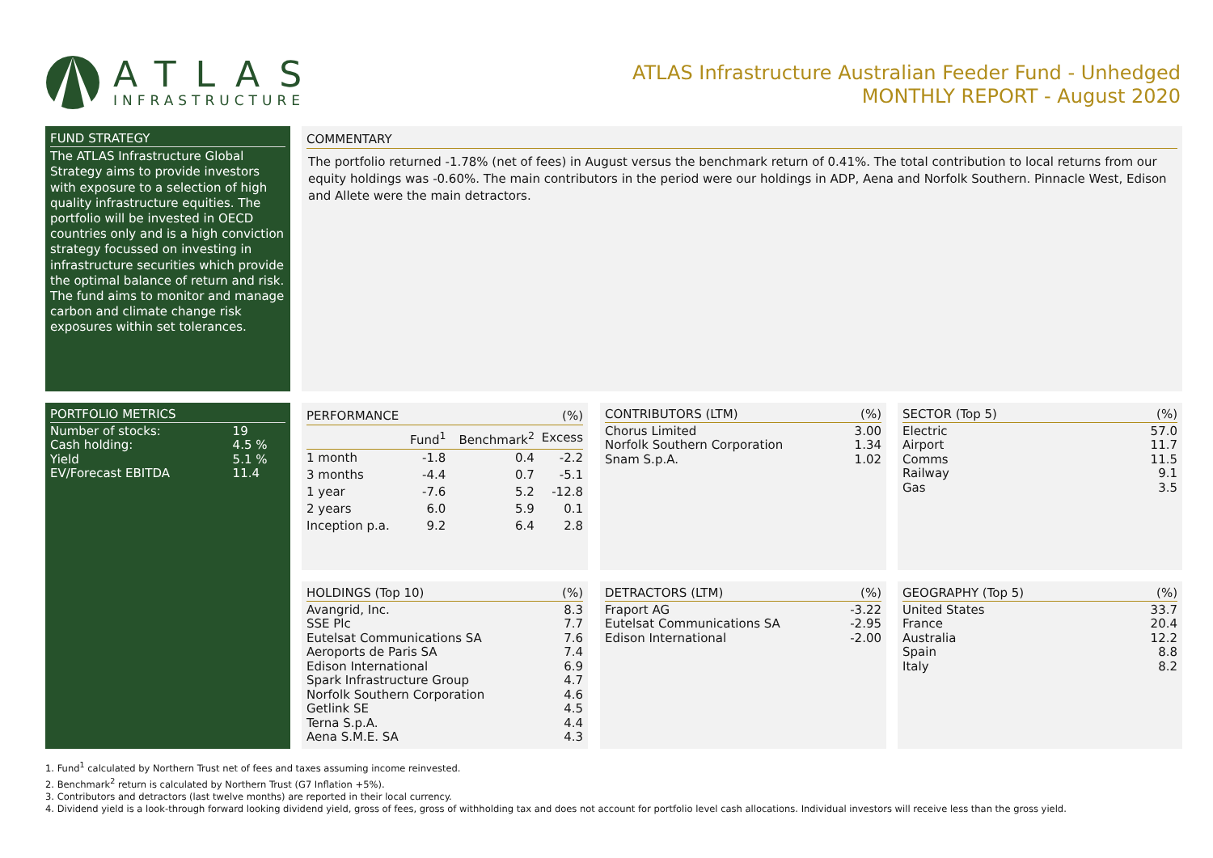ATLAS
INFRASTRUCTURE
ATLAS Infrastructure Australian Feeder Fund - Unhedged
MONTHLY REPORT - August 2020
FUND STRATEGY
The ATLAS Infrastructure Global Strategy aims to provide investors with exposure to a selection of high quality infrastructure equities. The portfolio will be invested in OECD countries only and is a high conviction strategy focussed on investing in infrastructure securities which provide the optimal balance of return and risk. The fund aims to monitor and manage carbon and climate change risk exposures within set tolerances.
COMMENTARY
The portfolio returned -1.78% (net of fees) in August versus the benchmark return of 0.41%. The total contribution to local returns from our equity holdings was -0.60%. The main contributors in the period were our holdings in ADP, Aena and Norfolk Southern. Pinnacle West, Edison and Allete were the main detractors.
PORTFOLIO METRICS
| Number of stocks: | 19 |
| Cash holding: | 4.5 % |
| Yield | 5.1 % |
| EV/Forecast EBITDA | 11.4 |
PERFORMANCE (%)
| | Fund<sup>1</sup> | Benchmark<sup>2</sup> | Excess |
| --- | --- | --- | --- |
| 1 month | -1.8 | 0.4 | -2.2 |
| 3 months | -4.4 | 0.7 | -5.1 |
| 1 year | -7.6 | 5.2 | -12.8 |
| 2 years | 6.0 | 5.9 | 0.1 |
| Inception p.a. | 9.2 | 6.4 | 2.8 |
CONTRIBUTORS (LTM) (%)
| Chorus Limited | 3.00 |
| Norfolk Southern Corporation | 1.34 |
| Snam S.p.A. | 1.02 |
SECTOR (Top 5) (%)
| Electric | 57.0 |
| Airport | 11.7 |
| Comms | 11.5 |
| Railway | 9.1 |
| Gas | 3.5 |
HOLDINGS (Top 10) (%)
| Avangrid, Inc. | 8.3 |
| SSE Plc | 7.7 |
| Eutelsat Communications SA | 7.6 |
| Aeroports de Paris SA | 7.4 |
| Edison International | 6.9 |
| Spark Infrastructure Group | 4.7 |
| Norfolk Southern Corporation | 4.6 |
| Getlink SE | 4.5 |
| Terna S.p.A. | 4.4 |
| Aena S.M.E. SA | 4.3 |
DETRACTORS (LTM) (%)
| Fraport AG | -3.22 |
| Eutelsat Communications SA | -2.95 |
| Edison International | -2.00 |
GEOGRAPHY (Top 5) (%)
| United States | 33.7 |
| France | 20.4 |
| Australia | 12.2 |
| Spain | 8.8 |
| Italy | 8.2 |
1. Fund<sup>1</sup> calculated by Northern Trust net of fees and taxes assuming income reinvested.
2. Benchmark<sup>2</sup> return is calculated by Northern Trust (G7 Inflation +5%).
3. Contributors and detractors (last twelve months) are reported in their local currency.
4. Dividend yield is a look-through forward looking dividend yield, gross of fees, gross of withholding tax and does not account for portfolio level cash allocations. Individual investors will receive less than the gross yield.